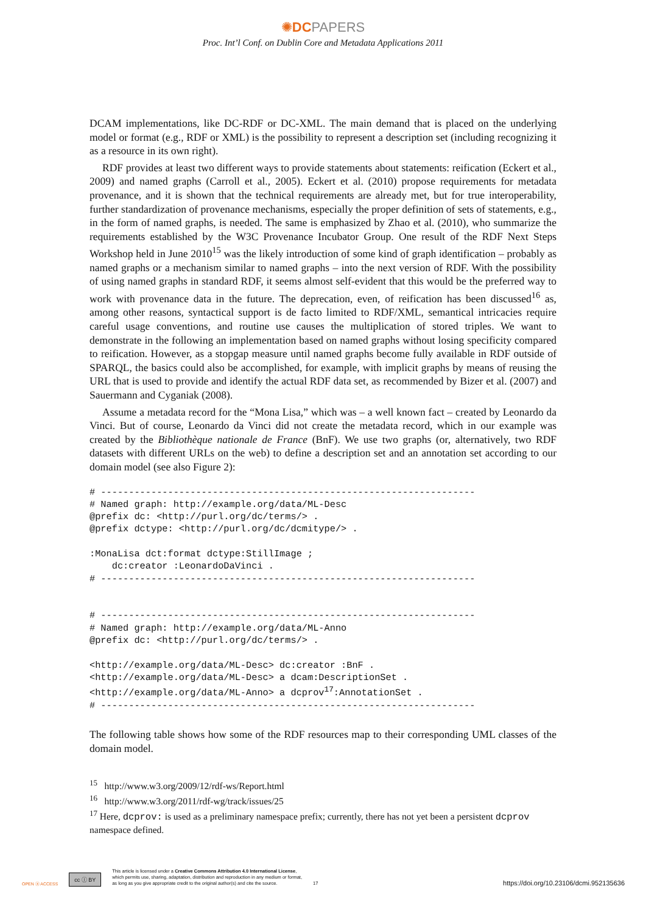✺DC PAPERS
Proc. Int’l Conf. on Dublin Core and Metadata Applications 2011
DCAM implementations, like DC-RDF or DC-XML. The main demand that is placed on the underlying model or format (e.g., RDF or XML) is the possibility to represent a description set (including recognizing it as a resource in its own right).
RDF provides at least two different ways to provide statements about statements: reification (Eckert et al., 2009) and named graphs (Carroll et al., 2005). Eckert et al. (2010) propose requirements for metadata provenance, and it is shown that the technical requirements are already met, but for true interoperability, further standardization of provenance mechanisms, especially the proper definition of sets of statements, e.g., in the form of named graphs, is needed. The same is emphasized by Zhao et al. (2010), who summarize the requirements established by the W3C Provenance Incubator Group. One result of the RDF Next Steps Workshop held in June 2010<sup>15</sup> was the likely introduction of some kind of graph identification – probably as named graphs or a mechanism similar to named graphs – into the next version of RDF. With the possibility of using named graphs in standard RDF, it seems almost self-evident that this would be the preferred way to work with provenance data in the future. The deprecation, even, of reification has been discussed<sup>16</sup> as, among other reasons, syntactical support is de facto limited to RDF/XML, semantical intricacies require careful usage conventions, and routine use causes the multiplication of stored triples. We want to demonstrate in the following an implementation based on named graphs without losing specificity compared to reification. However, as a stopgap measure until named graphs become fully available in RDF outside of SPARQL, the basics could also be accomplished, for example, with implicit graphs by means of reusing the URL that is used to provide and identify the actual RDF data set, as recommended by Bizer et al. (2007) and Sauermann and Cyganiak (2008).
Assume a metadata record for the “Mona Lisa,” which was – a well known fact – created by Leonardo da Vinci. But of course, Leonardo da Vinci did not create the metadata record, which in our example was created by the Bibliothèque nationale de France (BnF). We use two graphs (or, alternatively, two RDF datasets with different URLs on the web) to define a description set and an annotation set according to our domain model (see also Figure 2):
# -------------------------------------------------------------------
# Named graph: http://example.org/data/ML-Desc
@prefix dc: <http://purl.org/dc/terms/> .
@prefix dctype: <http://purl.org/dc/dcmitype/> .

:MonaLisa dct:format dctype:StillImage ;
    dc:creator :LeonardoDaVinci .
# -------------------------------------------------------------------


# -------------------------------------------------------------------
# Named graph: http://example.org/data/ML-Anno
@prefix dc: <http://purl.org/dc/terms/> .

<http://example.org/data/ML-Desc> dc:creator :BnF .
<http://example.org/data/ML-Desc> a dcam:DescriptionSet .
<http://example.org/data/ML-Anno> a dcprov17:AnnotationSet .
# -------------------------------------------------------------------
The following table shows how some of the RDF resources map to their corresponding UML classes of the domain model.
<sup>15</sup> http://www.w3.org/2009/12/rdf-ws/Report.html
<sup>16</sup> http://www.w3.org/2011/rdf-wg/track/issues/25
<sup>17</sup> Here, dcprov: is used as a preliminary namespace prefix; currently, there has not yet been a persistent dcprov namespace defined.
OPEN ⓐ ACCESS
cc ⓘ BY
This article is licensed under a Creative Commons Attribution 4.0 International License,
which permits use, sharing, adaptation, distribution and reproduction in any medium or format,
as long as you give appropriate credit to the original author(s) and cite the source.
17
https://doi.org/10.23106/dcmi.952135636